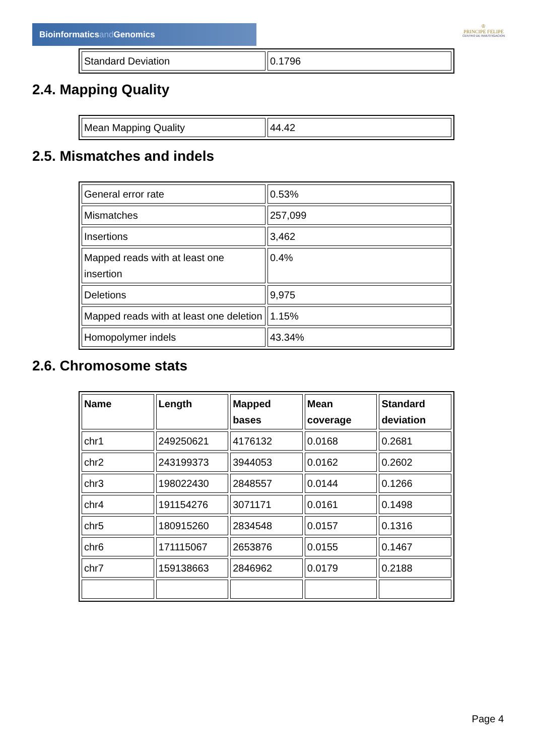Bioinformaticsand Genomics
♔
PRINCIPE FELIPE
CENTRO DE INVESTIGACION
| Standard Deviation | 0.1796 |
2.4. Mapping Quality
| Mean Mapping Quality | 44.42 |
2.5. Mismatches and indels
| General error rate | 0.53% |
| Mismatches | 257,099 |
| Insertions | 3,462 |
| Mapped reads with at least one insertion | 0.4% |
| Deletions | 9,975 |
| Mapped reads with at least one deletion | 1.15% |
| Homopolymer indels | 43.34% |
2.6. Chromosome stats
| Name | Length | Mapped bases | Mean coverage | Standard deviation |
| --- | --- | --- | --- | --- |
| chr1 | 249250621 | 4176132 | 0.0168 | 0.2681 |
| chr2 | 243199373 | 3944053 | 0.0162 | 0.2602 |
| chr3 | 198022430 | 2848557 | 0.0144 | 0.1266 |
| chr4 | 191154276 | 3071171 | 0.0161 | 0.1498 |
| chr5 | 180915260 | 2834548 | 0.0157 | 0.1316 |
| chr6 | 171115067 | 2653876 | 0.0155 | 0.1467 |
| chr7 | 159138663 | 2846962 | 0.0179 | 0.2188 |
Page 4